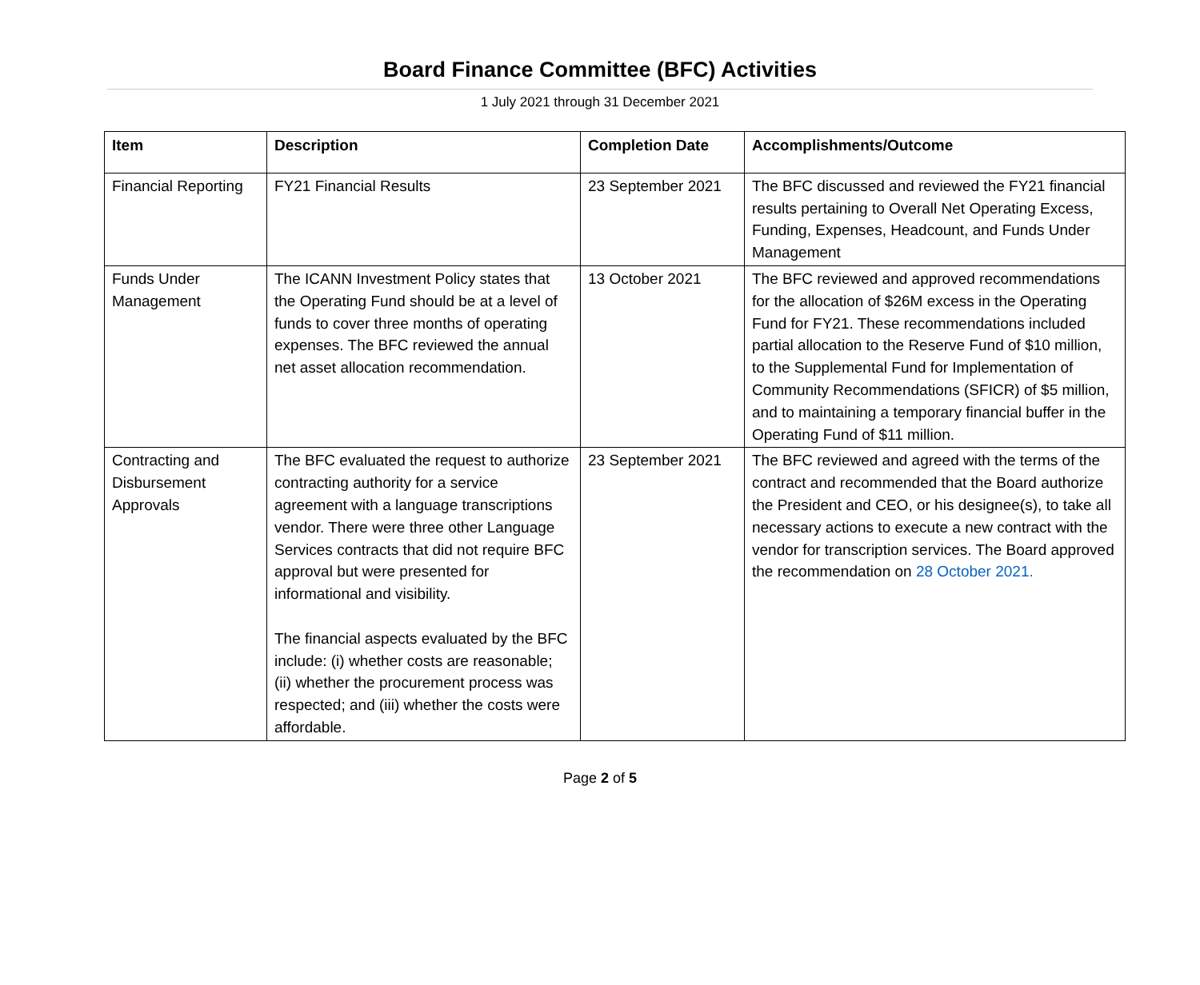Board Finance Committee (BFC) Activities
1 July 2021 through 31 December 2021
| Item | Description | Completion Date | Accomplishments/Outcome |
| --- | --- | --- | --- |
| Financial Reporting | FY21 Financial Results | 23 September 2021 | The BFC discussed and reviewed the FY21 financial results pertaining to Overall Net Operating Excess, Funding, Expenses, Headcount, and Funds Under Management |
| Funds Under Management | The ICANN Investment Policy states that the Operating Fund should be at a level of funds to cover three months of operating expenses. The BFC reviewed the annual net asset allocation recommendation. | 13 October 2021 | The BFC reviewed and approved recommendations for the allocation of $26M excess in the Operating Fund for FY21. These recommendations included partial allocation to the Reserve Fund of $10 million, to the Supplemental Fund for Implementation of Community Recommendations (SFICR) of $5 million, and to maintaining a temporary financial buffer in the Operating Fund of $11 million. |
| Contracting and Disbursement Approvals | The BFC evaluated the request to authorize contracting authority for a service agreement with a language transcriptions vendor. There were three other Language Services contracts that did not require BFC approval but were presented for informational and visibility. The financial aspects evaluated by the BFC include: (i) whether costs are reasonable; (ii) whether the procurement process was respected; and (iii) whether the costs were affordable. | 23 September 2021 | The BFC reviewed and agreed with the terms of the contract and recommended that the Board authorize the President and CEO, or his designee(s), to take all necessary actions to execute a new contract with the vendor for transcription services. The Board approved the recommendation on 28 October 2021. |
Page 2 of 5